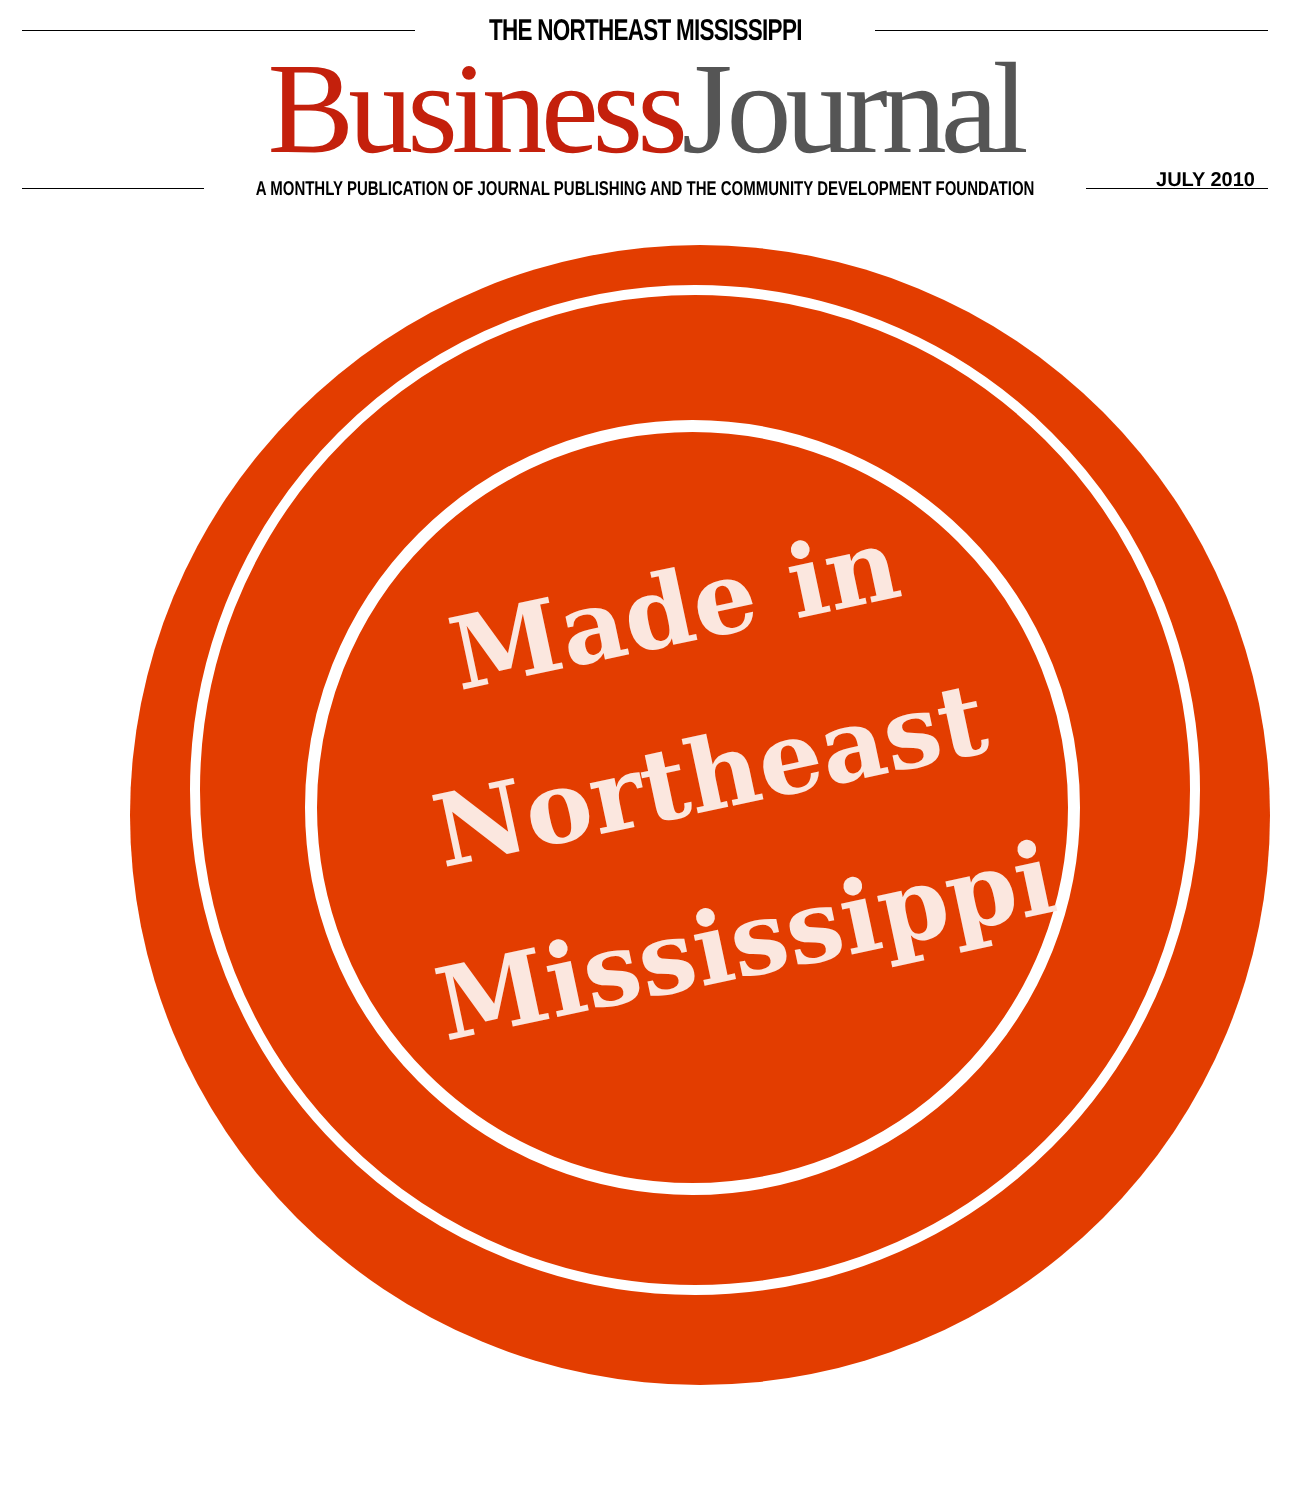THE NORTHEAST MISSISSIPPI
Business Journal
A MONTHLY PUBLICATION OF JOURNAL PUBLISHING AND THE COMMUNITY DEVELOPMENT FOUNDATION
JULY 2010
Made in
Northeast
Mississippi